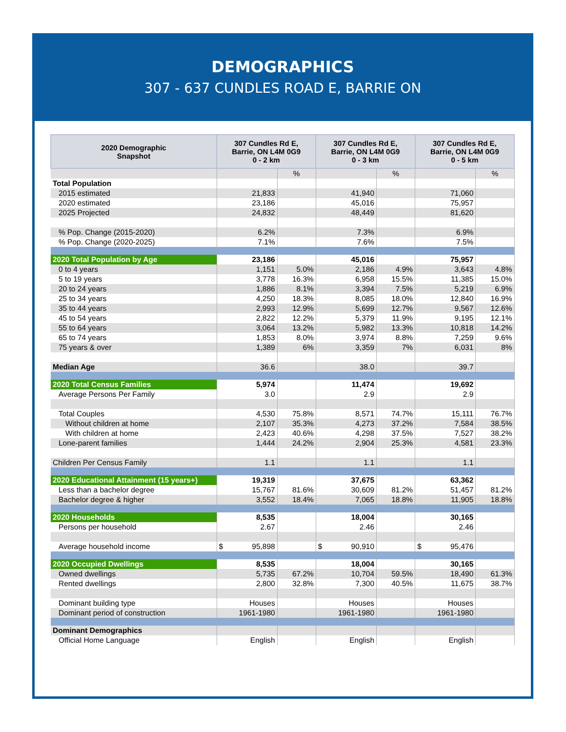DEMOGRAPHICS
307 - 637 CUNDLES ROAD E, BARRIE ON
| 2020 Demographic Snapshot | 307 Cundles Rd E, Barrie, ON L4M 0G9 0 - 2 km | | 307 Cundles Rd E, Barrie, ON L4M 0G9 0 - 3 km | | 307 Cundles Rd E, Barrie, ON L4M 0G9 0 - 5 km | |
| --- | --- | --- | --- | --- | --- | --- |
| | | % | | % | | % |
| Total Population | | | | | | |
| 2015 estimated | 21,833 | | 41,940 | | 71,060 | |
| 2020 estimated | 23,186 | | 45,016 | | 75,957 | |
| 2025 Projected | 24,832 | | 48,449 | | 81,620 | |
| % Pop. Change (2015-2020) | 6.2% | | 7.3% | | 6.9% | |
| % Pop. Change (2020-2025) | 7.1% | | 7.6% | | 7.5% | |
| 2020 Total Population by Age | 23,186 | | 45,016 | | 75,957 | |
| 0 to 4 years | 1,151 | 5.0% | 2,186 | 4.9% | 3,643 | 4.8% |
| 5 to 19 years | 3,778 | 16.3% | 6,958 | 15.5% | 11,385 | 15.0% |
| 20 to 24 years | 1,886 | 8.1% | 3,394 | 7.5% | 5,219 | 6.9% |
| 25 to 34 years | 4,250 | 18.3% | 8,085 | 18.0% | 12,840 | 16.9% |
| 35 to 44 years | 2,993 | 12.9% | 5,699 | 12.7% | 9,567 | 12.6% |
| 45 to 54 years | 2,822 | 12.2% | 5,379 | 11.9% | 9,195 | 12.1% |
| 55 to 64 years | 3,064 | 13.2% | 5,982 | 13.3% | 10,818 | 14.2% |
| 65 to 74 years | 1,853 | 8.0% | 3,974 | 8.8% | 7,259 | 9.6% |
| 75 years & over | 1,389 | 6% | 3,359 | 7% | 6,031 | 8% |
| Median Age | 36.6 | | 38.0 | | 39.7 | |
| 2020 Total Census Families | 5,974 | | 11,474 | | 19,692 | |
| Average Persons Per Family | 3.0 | | 2.9 | | 2.9 | |
| Total Couples | 4,530 | 75.8% | 8,571 | 74.7% | 15,111 | 76.7% |
| Without children at home | 2,107 | 35.3% | 4,273 | 37.2% | 7,584 | 38.5% |
| With children at home | 2,423 | 40.6% | 4,298 | 37.5% | 7,527 | 38.2% |
| Lone-parent families | 1,444 | 24.2% | 2,904 | 25.3% | 4,581 | 23.3% |
| Children Per Census Family | 1.1 | | 1.1 | | 1.1 | |
| 2020 Educational Attainment (15 years+) | 19,319 | | 37,675 | | 63,362 | |
| Less than a bachelor degree | 15,767 | 81.6% | 30,609 | 81.2% | 51,457 | 81.2% |
| Bachelor degree & higher | 3,552 | 18.4% | 7,065 | 18.8% | 11,905 | 18.8% |
| 2020 Households | 8,535 | | 18,004 | | 30,165 | |
| Persons per household | 2.67 | | 2.46 | | 2.46 | |
| Average household income | $ 95,898 | | $ 90,910 | | $ 95,476 | |
| 2020 Occupied Dwellings | 8,535 | | 18,004 | | 30,165 | |
| Owned dwellings | 5,735 | 67.2% | 10,704 | 59.5% | 18,490 | 61.3% |
| Rented dwellings | 2,800 | 32.8% | 7,300 | 40.5% | 11,675 | 38.7% |
| Dominant building type | Houses | | Houses | | Houses | |
| Dominant period of construction | 1961-1980 | | 1961-1980 | | 1961-1980 | |
| Dominant Demographics | | | | | | |
| Official Home Language | English | | English | | English | |